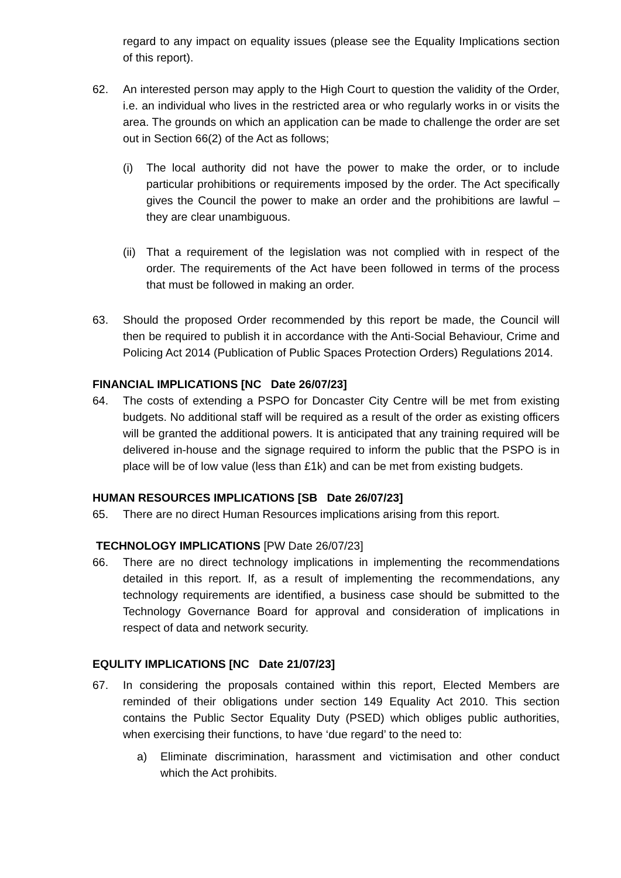regard to any impact on equality issues (please see the Equality Implications section of this report).
62. An interested person may apply to the High Court to question the validity of the Order, i.e. an individual who lives in the restricted area or who regularly works in or visits the area. The grounds on which an application can be made to challenge the order are set out in Section 66(2) of the Act as follows;
(i) The local authority did not have the power to make the order, or to include particular prohibitions or requirements imposed by the order. The Act specifically gives the Council the power to make an order and the prohibitions are lawful – they are clear unambiguous.
(ii)
That a requirement of the legislation was not complied with in respect of the order. The requirements of the Act have been followed in terms of the process that must be followed in making an order.
63. Should the proposed Order recommended by this report be made, the Council will then be required to publish it in accordance with the Anti-Social Behaviour, Crime and Policing Act 2014 (Publication of Public Spaces Protection Orders) Regulations 2014.
FINANCIAL IMPLICATIONS [NC Date 26/07/23]
64. The costs of extending a PSPO for Doncaster City Centre will be met from existing budgets. No additional staff will be required as a result of the order as existing officers will be granted the additional powers. It is anticipated that any training required will be delivered in-house and the signage required to inform the public that the PSPO is in place will be of low value (less than £1k) and can be met from existing budgets.
HUMAN RESOURCES IMPLICATIONS [SB Date 26/07/23]
65. There are no direct Human Resources implications arising from this report.
TECHNOLOGY IMPLICATIONS [PW Date 26/07/23]
66. There are no direct technology implications in implementing the recommendations detailed in this report. If, as a result of implementing the recommendations, any technology requirements are identified, a business case should be submitted to the Technology Governance Board for approval and consideration of implications in respect of data and network security.
EQULITY IMPLICATIONS [NC Date 21/07/23]
67. In considering the proposals contained within this report, Elected Members are reminded of their obligations under section 149 Equality Act 2010. This section contains the Public Sector Equality Duty (PSED) which obliges public authorities, when exercising their functions, to have ‘due regard’ to the need to:
a) Eliminate discrimination, harassment and victimisation and other conduct which the Act prohibits.